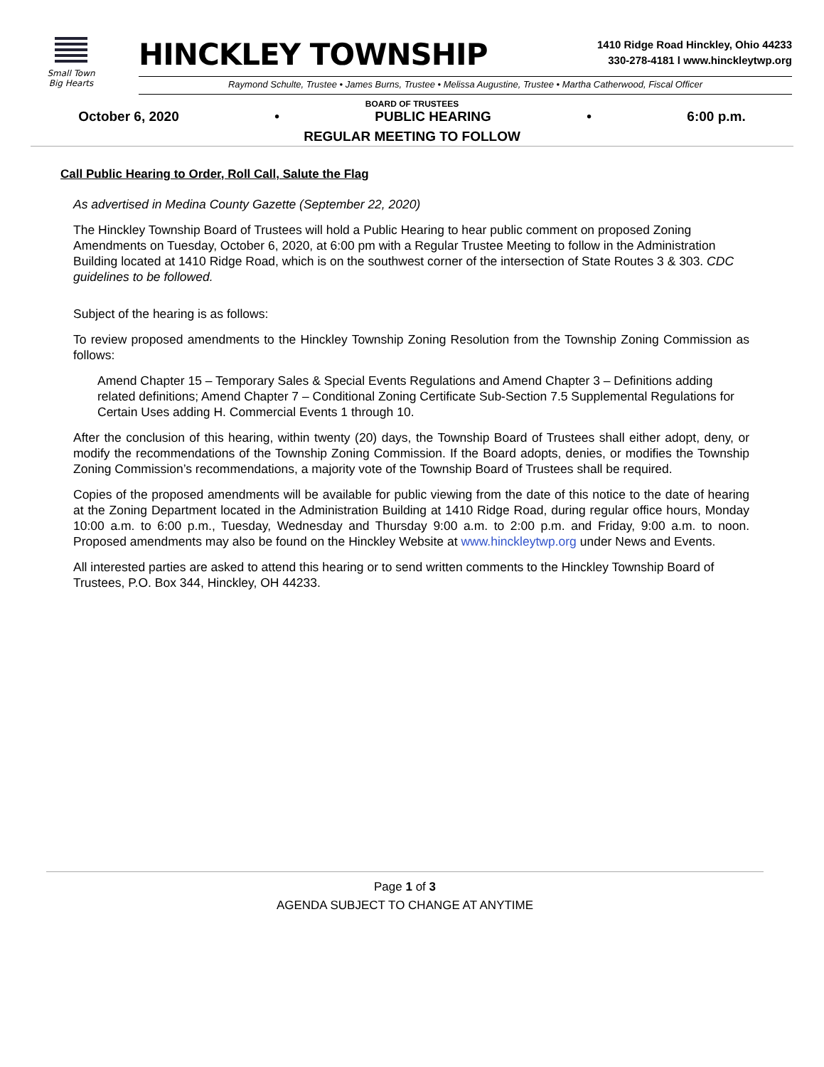Small Town
Big Hearts
HINCKLEY TOWNSHIP
1410 Ridge Road Hinckley, Ohio 44233
330-278-4181 l www.hinckleytwp.org
Raymond Schulte, Trustee • James Burns, Trustee • Melissa Augustine, Trustee • Martha Catherwood, Fiscal Officer
BOARD OF TRUSTEES
October 6, 2020 • PUBLIC HEARING • 6:00 p.m.
REGULAR MEETING TO FOLLOW
Call Public Hearing to Order, Roll Call, Salute the Flag
As advertised in Medina County Gazette (September 22, 2020)
The Hinckley Township Board of Trustees will hold a Public Hearing to hear public comment on proposed Zoning Amendments on Tuesday, October 6, 2020, at 6:00 pm with a Regular Trustee Meeting to follow in the Administration Building located at 1410 Ridge Road, which is on the southwest corner of the intersection of State Routes 3 & 303. CDC guidelines to be followed.
Subject of the hearing is as follows:
To review proposed amendments to the Hinckley Township Zoning Resolution from the Township Zoning Commission as follows:
Amend Chapter 15 – Temporary Sales & Special Events Regulations and Amend Chapter 3 – Definitions adding related definitions; Amend Chapter 7 – Conditional Zoning Certificate Sub-Section 7.5 Supplemental Regulations for Certain Uses adding H. Commercial Events 1 through 10.
After the conclusion of this hearing, within twenty (20) days, the Township Board of Trustees shall either adopt, deny, or modify the recommendations of the Township Zoning Commission. If the Board adopts, denies, or modifies the Township Zoning Commission’s recommendations, a majority vote of the Township Board of Trustees shall be required.
Copies of the proposed amendments will be available for public viewing from the date of this notice to the date of hearing at the Zoning Department located in the Administration Building at 1410 Ridge Road, during regular office hours, Monday 10:00 a.m. to 6:00 p.m., Tuesday, Wednesday and Thursday 9:00 a.m. to 2:00 p.m. and Friday, 9:00 a.m. to noon. Proposed amendments may also be found on the Hinckley Website at www.hinckleytwp.org under News and Events.
All interested parties are asked to attend this hearing or to send written comments to the Hinckley Township Board of Trustees, P.O. Box 344, Hinckley, OH 44233.
Page 1 of 3
AGENDA SUBJECT TO CHANGE AT ANYTIME